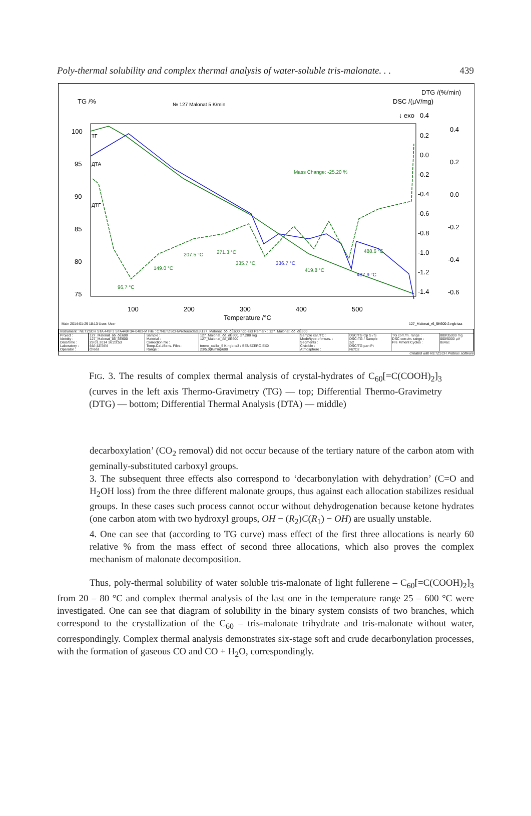Poly-thermal solubility and complex thermal analysis of water-soluble tris-malonate. . . 439
TG /%
№ 127 Malonat 5 K/min
DTG /(%/min)
DSC /(μV/mg)
↓ exo
100
95
90
85
80
75
100
200
300
400
500
Temperature /°C
0.4
0.2
0.0
-0.2
-0.4
-0.6
-0.8
-1.0
-1.2
-1.4
0.4
0.2
0.0
-0.2
-0.4
-0.6
ТГ
ДТА
ДТГ
Mass Change: -25.20 %
207.5 °C
271.3 °C
149.0 °C
335.7 °C
419.8 °C
488.6 °C
96.7 °C
336.7 °C
487.9 °C
Main 2014-01-29 18:13 User: User
127_Malonat_r6_5K600-2.ngb-taa
| Instrument : NETZSCH STA 449F3 STA449F3A-0483-M File : C:\NETZSCH\Proteus\data5\127_Malonat_δδ_δÊ600.ngb-ss3 Remark : 127_Malonat_δδ_δÊ600 | | | | | | | |
| Project : Identity : Date/time : Laboratory : Operator : | 127_Malonat_δδ_δÊ600 127_Malonat_δδ_δÊ600 29.01.2014 16:23:53 êàô âãîõèìè Óîëéà | Sample : Material : Correction file : Temp.Cal./Sens. Files : Range : | 127_Malonat_δδ_δÊ600, 27.280 mg 127_Malonat_δδ_δÊ600 termo_calibr_5 K.ngb-ts3 / SENSZERO.EXX 23/5.0(K/min)/600 | Sample car./TC : Mode/type of meas. : Segments : Crucible : Atmosphere : | DSC/TG Cp S / S DSC-TG / Sample 2/2 DSC/TG pan Pt N2/O2 | TG corr./m. range : DSC corr./m. range : Pre Mment Cycles : | 000/35000 mg 000/5000 μV 0xVac |
Created with NETZSCH Proteus software
FIG. 3. The results of complex thermal analysis of crystal-hydrates of C<sub>60</sub>[=C(COOH)<sub>2</sub>]<sub>3</sub> (curves in the left axis Thermo-Gravimetry (TG) — top; Differential Thermo-Gravimetry (DTG) — bottom; Differential Thermal Analysis (DTA) — middle)
decarboxylation’ (CO<sub>2</sub> removal) did not occur because of the tertiary nature of the carbon atom with geminally-substituted carboxyl groups.
3. The subsequent three effects also correspond to ‘decarbonylation with dehydration’ (C=O and H<sub>2</sub>OH loss) from the three different malonate groups, thus against each allocation stabilizes residual groups. In these cases such process cannot occur without dehydrogenation because ketone hydrates (one carbon atom with two hydroxyl groups, OH − (R<sub>2</sub>)C(R<sub>1</sub>) − OH) are usually unstable.
4. One can see that (according to TG curve) mass effect of the first three allocations is nearly 60 relative % from the mass effect of second three allocations, which also proves the complex mechanism of malonate decomposition.
Thus, poly-thermal solubility of water soluble tris-malonate of light fullerene – C<sub>60</sub>[=C(COOH)<sub>2</sub>]<sub>3</sub> from 20 – 80 °C and complex thermal analysis of the last one in the temperature range 25 – 600 °C were investigated. One can see that diagram of solubility in the binary system consists of two branches, which correspond to the crystallization of the C<sub>60</sub> – tris-malonate trihydrate and tris-malonate without water, correspondingly. Complex thermal analysis demonstrates six-stage soft and crude decarbonylation processes, with the formation of gaseous CO and CO + H<sub>2</sub>O, correspondingly.